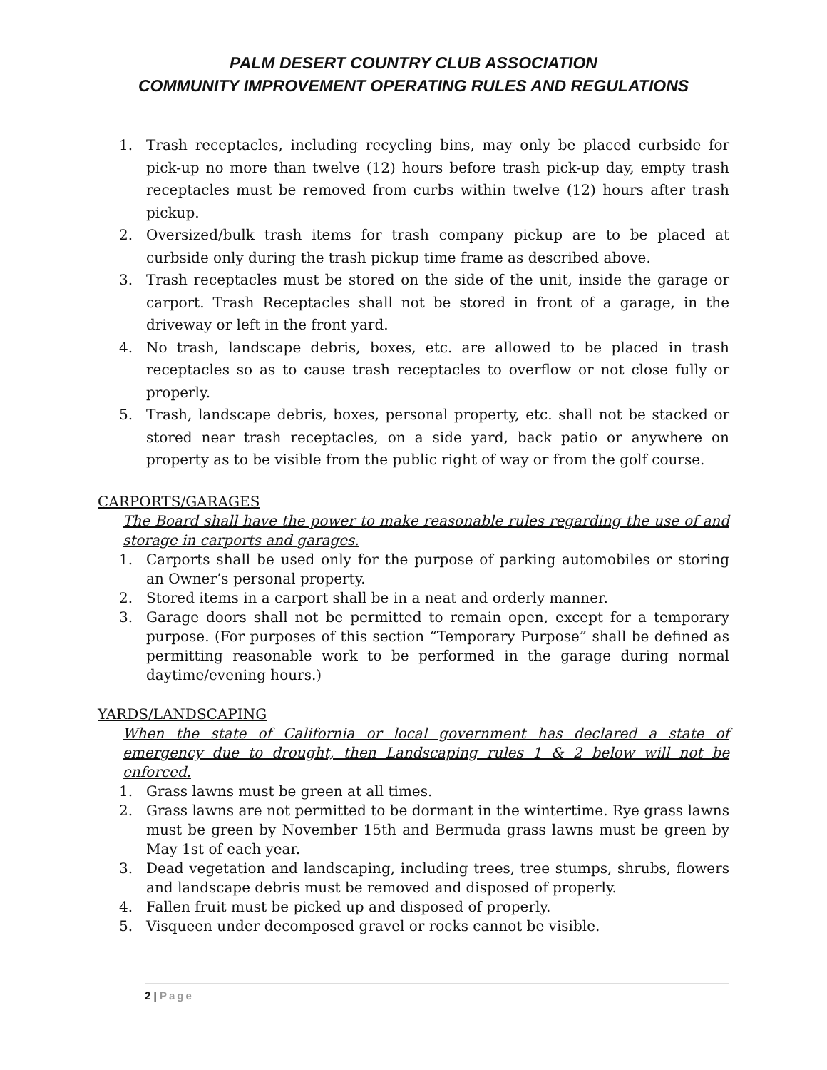PALM DESERT COUNTRY CLUB ASSOCIATION
COMMUNITY IMPROVEMENT OPERATING RULES AND REGULATIONS
1. Trash receptacles, including recycling bins, may only be placed curbside for pick-up no more than twelve (12) hours before trash pick-up day, empty trash receptacles must be removed from curbs within twelve (12) hours after trash pickup.
2. Oversized/bulk trash items for trash company pickup are to be placed at curbside only during the trash pickup time frame as described above.
3. Trash receptacles must be stored on the side of the unit, inside the garage or carport. Trash Receptacles shall not be stored in front of a garage, in the driveway or left in the front yard.
4. No trash, landscape debris, boxes, etc. are allowed to be placed in trash receptacles so as to cause trash receptacles to overflow or not close fully or properly.
5. Trash, landscape debris, boxes, personal property, etc. shall not be stacked or stored near trash receptacles, on a side yard, back patio or anywhere on property as to be visible from the public right of way or from the golf course.
CARPORTS/GARAGES
The Board shall have the power to make reasonable rules regarding the use of and storage in carports and garages.
1. Carports shall be used only for the purpose of parking automobiles or storing an Owner’s personal property.
2. Stored items in a carport shall be in a neat and orderly manner.
3. Garage doors shall not be permitted to remain open, except for a temporary purpose. (For purposes of this section “Temporary Purpose” shall be defined as permitting reasonable work to be performed in the garage during normal daytime/evening hours.)
YARDS/LANDSCAPING
When the state of California or local government has declared a state of emergency due to drought, then Landscaping rules 1 & 2 below will not be enforced.
1. Grass lawns must be green at all times.
2. Grass lawns are not permitted to be dormant in the wintertime. Rye grass lawns must be green by November 15th and Bermuda grass lawns must be green by May 1st of each year.
3. Dead vegetation and landscaping, including trees, tree stumps, shrubs, flowers and landscape debris must be removed and disposed of properly.
4. Fallen fruit must be picked up and disposed of properly.
5. Visqueen under decomposed gravel or rocks cannot be visible.
2 | Page